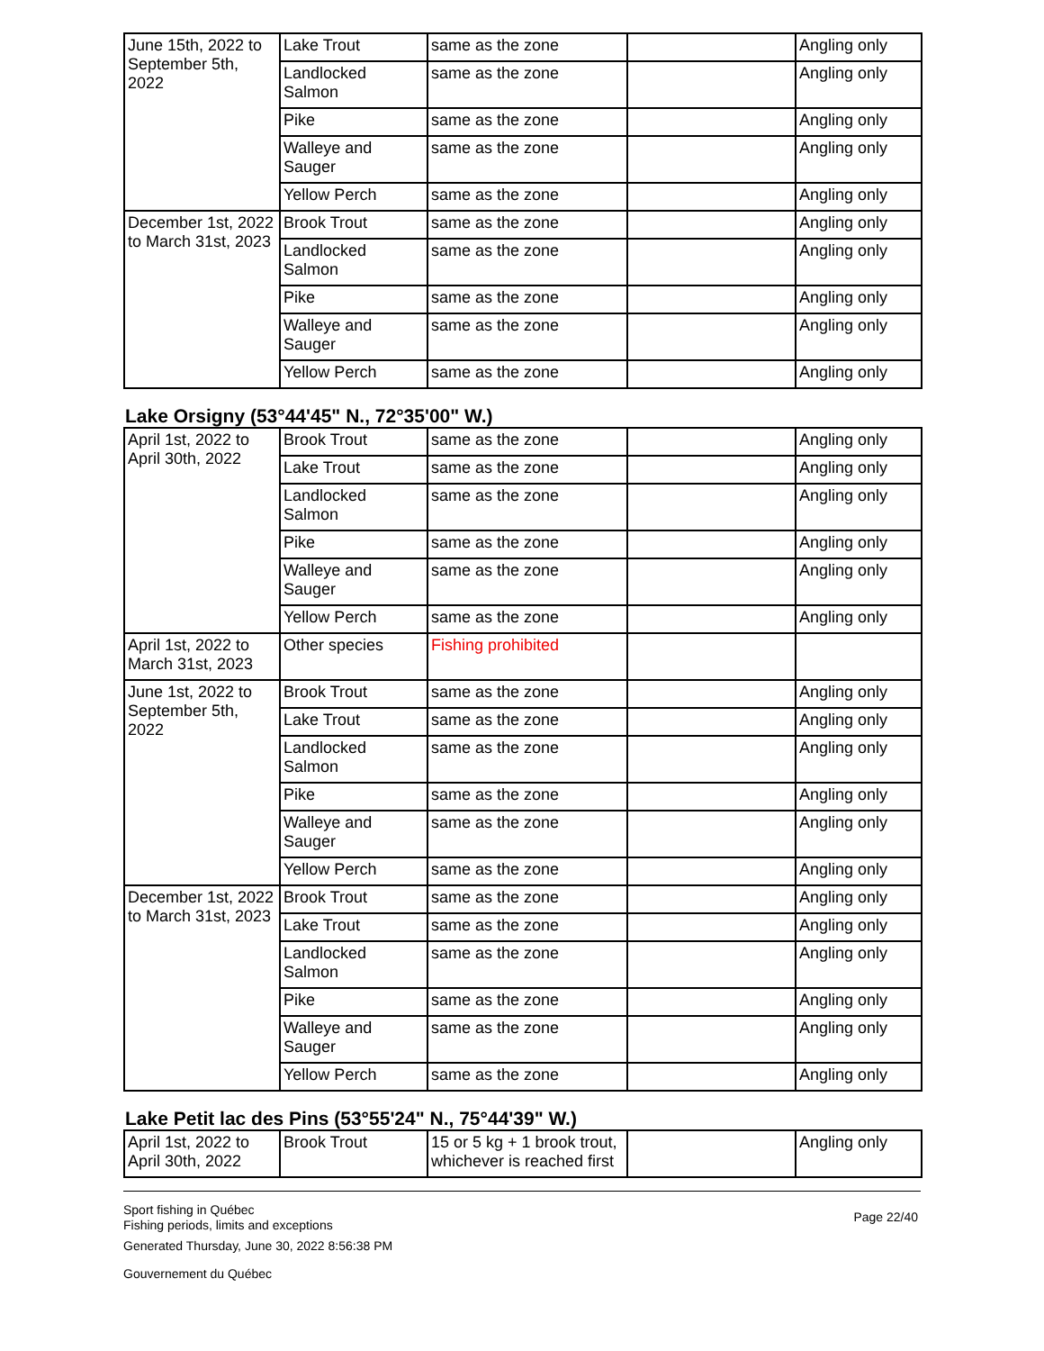| June 15th, 2022 to September 5th, 2022 | Lake Trout | same as the zone | | Angling only |
| | Landlocked Salmon | same as the zone | | Angling only |
| | Pike | same as the zone | | Angling only |
| | Walleye and Sauger | same as the zone | | Angling only |
| | Yellow Perch | same as the zone | | Angling only |
| December 1st, 2022 to March 31st, 2023 | Brook Trout | same as the zone | | Angling only |
| | Landlocked Salmon | same as the zone | | Angling only |
| | Pike | same as the zone | | Angling only |
| | Walleye and Sauger | same as the zone | | Angling only |
| | Yellow Perch | same as the zone | | Angling only |
Lake Orsigny (53°44'45" N., 72°35'00" W.)
| April 1st, 2022 to April 30th, 2022 | Brook Trout | same as the zone | | Angling only |
| | Lake Trout | same as the zone | | Angling only |
| | Landlocked Salmon | same as the zone | | Angling only |
| | Pike | same as the zone | | Angling only |
| | Walleye and Sauger | same as the zone | | Angling only |
| | Yellow Perch | same as the zone | | Angling only |
| April 1st, 2022 to March 31st, 2023 | Other species | Fishing prohibited | | |
| June 1st, 2022 to September 5th, 2022 | Brook Trout | same as the zone | | Angling only |
| | Lake Trout | same as the zone | | Angling only |
| | Landlocked Salmon | same as the zone | | Angling only |
| | Pike | same as the zone | | Angling only |
| | Walleye and Sauger | same as the zone | | Angling only |
| | Yellow Perch | same as the zone | | Angling only |
| December 1st, 2022 to March 31st, 2023 | Brook Trout | same as the zone | | Angling only |
| | Lake Trout | same as the zone | | Angling only |
| | Landlocked Salmon | same as the zone | | Angling only |
| | Pike | same as the zone | | Angling only |
| | Walleye and Sauger | same as the zone | | Angling only |
| | Yellow Perch | same as the zone | | Angling only |
Lake Petit lac des Pins (53°55'24" N., 75°44'39" W.)
| April 1st, 2022 to April 30th, 2022 | Brook Trout | 15 or 5 kg + 1 brook trout, whichever is reached first | | Angling only |
Sport fishing in Québec
Fishing periods, limits and exceptions
Generated Thursday, June 30, 2022 8:56:38 PM
Gouvernement du Québec
Page 22/40